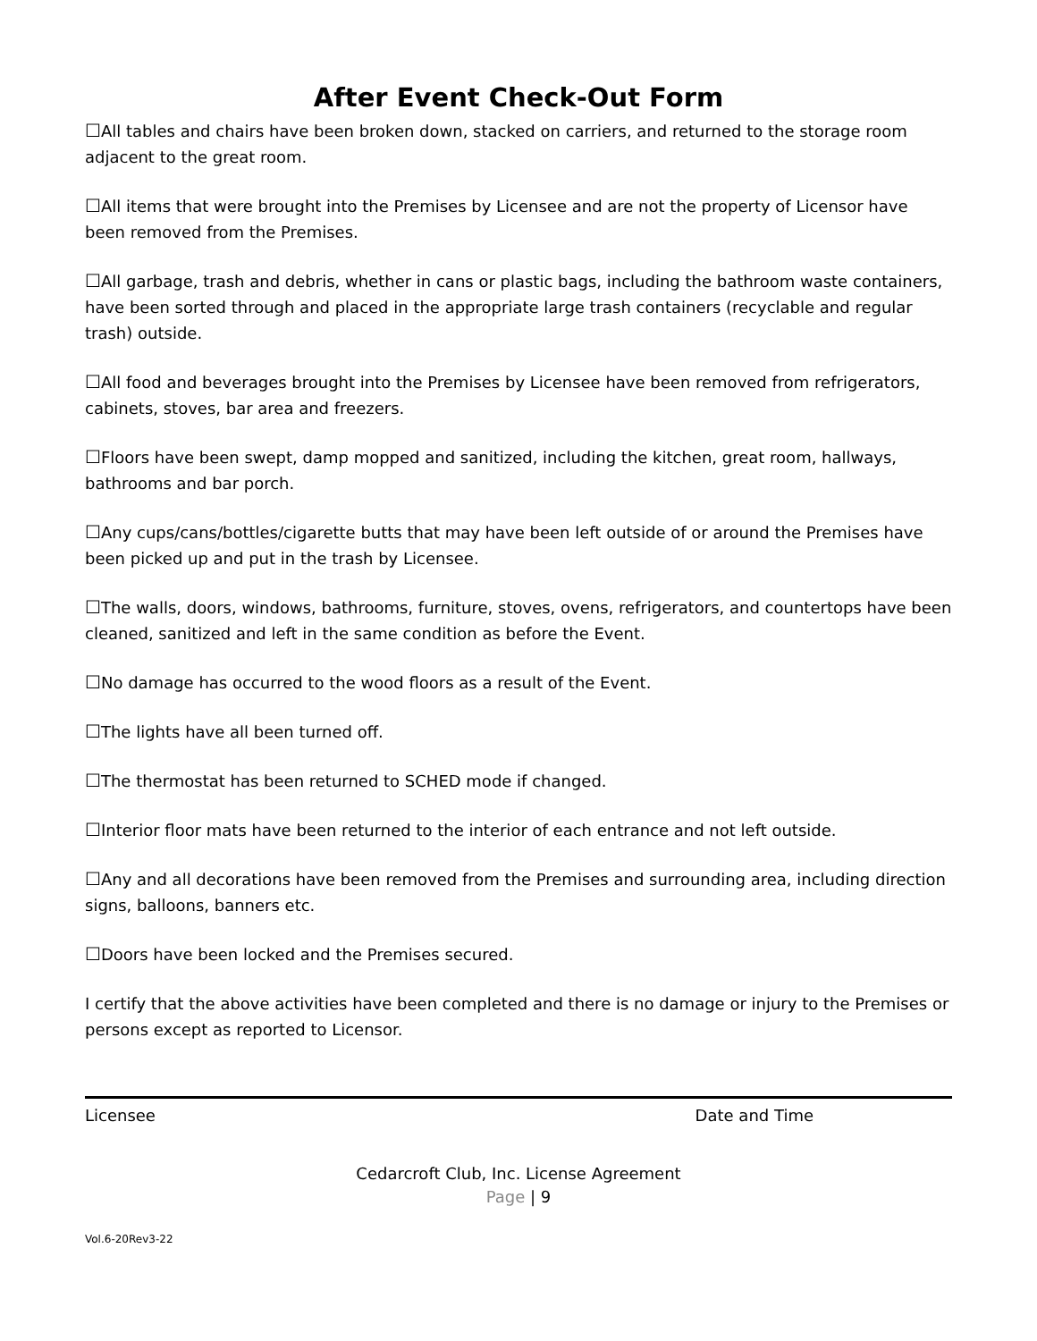After Event Check-Out Form
☐All tables and chairs have been broken down, stacked on carriers, and returned to the storage room adjacent to the great room.
☐All items that were brought into the Premises by Licensee and are not the property of Licensor have been removed from the Premises.
☐All garbage, trash and debris, whether in cans or plastic bags, including the bathroom waste containers, have been sorted through and placed in the appropriate large trash containers (recyclable and regular trash) outside.
☐All food and beverages brought into the Premises by Licensee have been removed from refrigerators, cabinets, stoves, bar area and freezers.
☐Floors have been swept, damp mopped and sanitized, including the kitchen, great room, hallways, bathrooms and bar porch.
☐Any cups/cans/bottles/cigarette butts that may have been left outside of or around the Premises have been picked up and put in the trash by Licensee.
☐The walls, doors, windows, bathrooms, furniture, stoves, ovens, refrigerators, and countertops have been cleaned, sanitized and left in the same condition as before the Event.
☐No damage has occurred to the wood floors as a result of the Event.
☐The lights have all been turned off.
☐The thermostat has been returned to SCHED mode if changed.
☐Interior floor mats have been returned to the interior of each entrance and not left outside.
☐Any and all decorations have been removed from the Premises and surrounding area, including direction signs, balloons, banners etc.
☐Doors have been locked and the Premises secured.
I certify that the above activities have been completed and there is no damage or injury to the Premises or persons except as reported to Licensor.
Licensee Date and Time
Cedarcroft Club, Inc. License Agreement
Page | 9
Vol.6-20Rev3-22